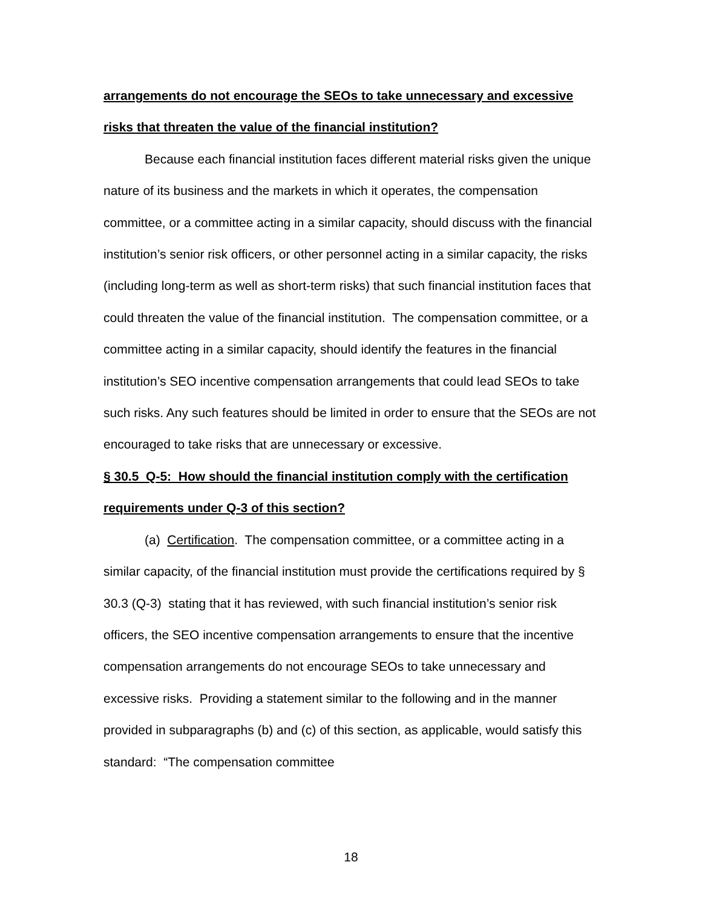arrangements do not encourage the SEOs to take unnecessary and excessive risks that threaten the value of the financial institution?
Because each financial institution faces different material risks given the unique nature of its business and the markets in which it operates, the compensation committee, or a committee acting in a similar capacity, should discuss with the financial institution’s senior risk officers, or other personnel acting in a similar capacity, the risks (including long-term as well as short-term risks) that such financial institution faces that could threaten the value of the financial institution. The compensation committee, or a committee acting in a similar capacity, should identify the features in the financial institution’s SEO incentive compensation arrangements that could lead SEOs to take such risks. Any such features should be limited in order to ensure that the SEOs are not encouraged to take risks that are unnecessary or excessive.
§ 30.5 Q-5: How should the financial institution comply with the certification requirements under Q-3 of this section?
(a) Certification. The compensation committee, or a committee acting in a similar capacity, of the financial institution must provide the certifications required by § 30.3 (Q-3) stating that it has reviewed, with such financial institution’s senior risk officers, the SEO incentive compensation arrangements to ensure that the incentive compensation arrangements do not encourage SEOs to take unnecessary and excessive risks. Providing a statement similar to the following and in the manner provided in subparagraphs (b) and (c) of this section, as applicable, would satisfy this standard: “The compensation committee
18